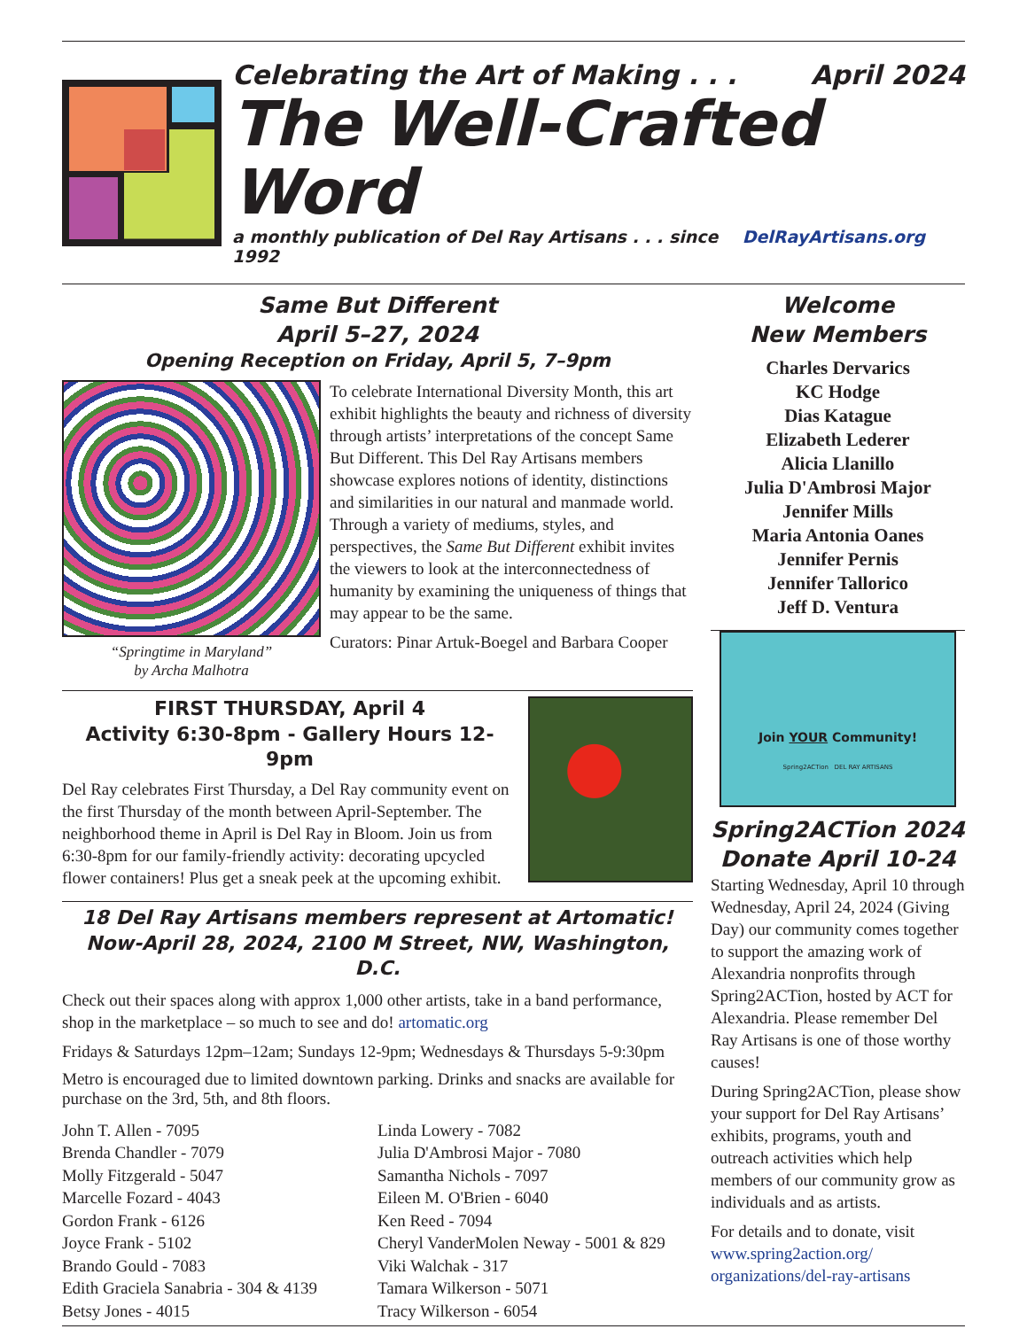Celebrating the Art of Making . . . April 2024
The Well-Crafted Word
a monthly publication of Del Ray Artisans . . . since 1992 DelRayArtisans.org
Same But Different
April 5–27, 2024
Opening Reception on Friday, April 5, 7–9pm
“Springtime in Maryland”
by Archa Malhotra
To celebrate International Diversity Month, this art exhibit highlights the beauty and richness of diversity through artists’ interpretations of the concept Same But Different. This Del Ray Artisans members showcase explores notions of identity, distinctions and similarities in our natural and manmade world. Through a variety of mediums, styles, and perspectives, the Same But Different exhibit invites the viewers to look at the interconnectedness of humanity by examining the uniqueness of things that may appear to be the same.
Curators: Pinar Artuk-Boegel and Barbara Cooper
FIRST THURSDAY, April 4
Activity 6:30-8pm - Gallery Hours 12-9pm
Del Ray celebrates First Thursday, a Del Ray community event on the first Thursday of the month between April-September. The neighborhood theme in April is Del Ray in Bloom. Join us from 6:30-8pm for our family-friendly activity: decorating upcycled flower containers! Plus get a sneak peek at the upcoming exhibit.
18 Del Ray Artisans members represent at Artomatic!
Now-April 28, 2024, 2100 M Street, NW, Washington, D.C.
Check out their spaces along with approx 1,000 other artists, take in a band performance, shop in the marketplace – so much to see and do! artomatic.org
Fridays & Saturdays 12pm–12am; Sundays 12-9pm; Wednesdays & Thursdays 5-9:30pm
Metro is encouraged due to limited downtown parking. Drinks and snacks are available for purchase on the 3rd, 5th, and 8th floors.
John T. Allen - 7095
Brenda Chandler - 7079
Molly Fitzgerald - 5047
Marcelle Fozard - 4043
Gordon Frank - 6126
Joyce Frank - 5102
Brando Gould - 7083
Edith Graciela Sanabria - 304 & 4139
Betsy Jones - 4015
Linda Lowery - 7082
Julia D'Ambrosi Major - 7080
Samantha Nichols - 7097
Eileen M. O'Brien - 6040
Ken Reed - 7094
Cheryl VanderMolen Neway - 5001 & 829
Viki Walchak - 317
Tamara Wilkerson - 5071
Tracy Wilkerson - 6054
Welcome
New Members
Charles Dervarics
KC Hodge
Dias Katague
Elizabeth Lederer
Alicia Llanillo
Julia D'Ambrosi Major
Jennifer Mills
Maria Antonia Oanes
Jennifer Pernis
Jennifer Tallorico
Jeff D. Ventura
Join YOUR Community!
Spring2ACTion DEL RAY ARTISANS
Spring2ACTion 2024
Donate April 10-24
Starting Wednesday, April 10 through Wednesday, April 24, 2024 (Giving Day) our community comes together to support the amazing work of Alexandria nonprofits through Spring2ACTion, hosted by ACT for Alexandria. Please remember Del Ray Artisans is one of those worthy causes!
During Spring2ACTion, please show your support for Del Ray Artisans’ exhibits, programs, youth and outreach activities which help members of our community grow as individuals and as artists.
For details and to donate, visit www.spring2action.org/ organizations/del-ray-artisans